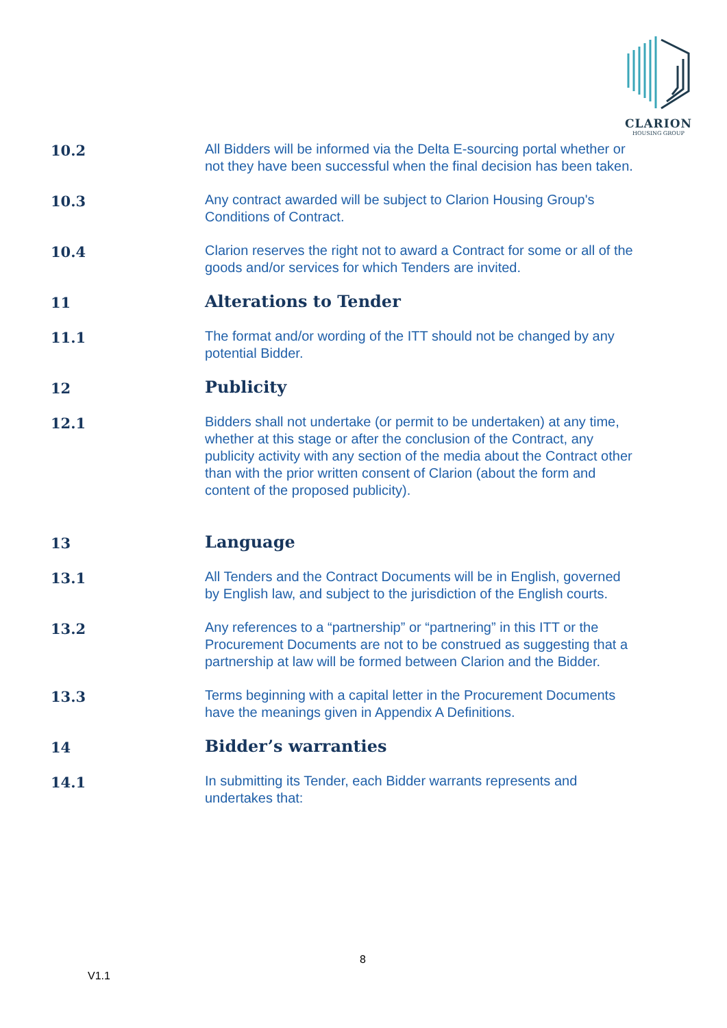CLARION
HOUSING GROUP
10.2
All Bidders will be informed via the Delta E-sourcing portal whether or not they have been successful when the final decision has been taken.
10.3
Any contract awarded will be subject to Clarion Housing Group's Conditions of Contract.
10.4
Clarion reserves the right not to award a Contract for some or all of the goods and/or services for which Tenders are invited.
11
Alterations to Tender
11.1
The format and/or wording of the ITT should not be changed by any potential Bidder.
12
Publicity
12.1
Bidders shall not undertake (or permit to be undertaken) at any time, whether at this stage or after the conclusion of the Contract, any publicity activity with any section of the media about the Contract other than with the prior written consent of Clarion (about the form and content of the proposed publicity).
13
Language
13.1
All Tenders and the Contract Documents will be in English, governed by English law, and subject to the jurisdiction of the English courts.
13.2
Any references to a “partnership” or “partnering” in this ITT or the Procurement Documents are not to be construed as suggesting that a partnership at law will be formed between Clarion and the Bidder.
13.3
Terms beginning with a capital letter in the Procurement Documents have the meanings given in Appendix A Definitions.
14
Bidder’s warranties
14.1
In submitting its Tender, each Bidder warrants represents and undertakes that:
8
V1.1